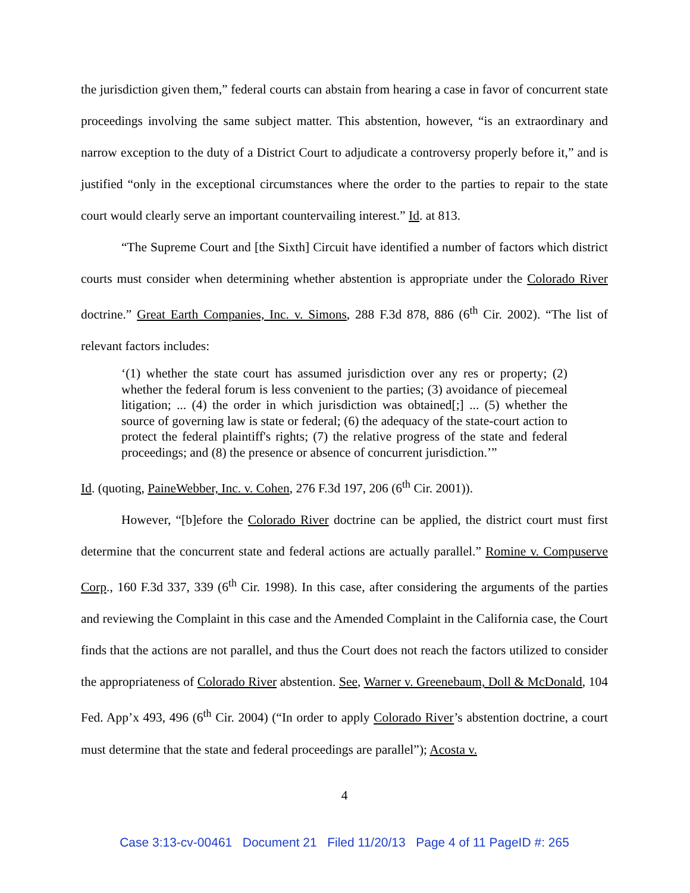the jurisdiction given them,” federal courts can abstain from hearing a case in favor of concurrent state proceedings involving the same subject matter. This abstention, however, “is an extraordinary and narrow exception to the duty of a District Court to adjudicate a controversy properly before it,” and is justified “only in the exceptional circumstances where the order to the parties to repair to the state court would clearly serve an important countervailing interest.” Id. at 813.
“The Supreme Court and [the Sixth] Circuit have identified a number of factors which district courts must consider when determining whether abstention is appropriate under the Colorado River doctrine.” Great Earth Companies, Inc. v. Simons, 288 F.3d 878, 886 (6<sup>th</sup> Cir. 2002). “The list of relevant factors includes:
‘(1) whether the state court has assumed jurisdiction over any res or property; (2) whether the federal forum is less convenient to the parties; (3) avoidance of piecemeal litigation; ... (4) the order in which jurisdiction was obtained[;] ... (5) whether the source of governing law is state or federal; (6) the adequacy of the state-court action to protect the federal plaintiff's rights; (7) the relative progress of the state and federal proceedings; and (8) the presence or absence of concurrent jurisdiction.’”
Id. (quoting, PaineWebber, Inc. v. Cohen, 276 F.3d 197, 206 (6<sup>th</sup> Cir. 2001)).
However, “[b]efore the Colorado River doctrine can be applied, the district court must first determine that the concurrent state and federal actions are actually parallel.” Romine v. Compuserve Corp., 160 F.3d 337, 339 (6<sup>th</sup> Cir. 1998). In this case, after considering the arguments of the parties and reviewing the Complaint in this case and the Amended Complaint in the California case, the Court finds that the actions are not parallel, and thus the Court does not reach the factors utilized to consider the appropriateness of Colorado River abstention. See, Warner v. Greenebaum, Doll & McDonald, 104 Fed. App’x 493, 496 (6<sup>th</sup> Cir. 2004) (“In order to apply Colorado River’s abstention doctrine, a court must determine that the state and federal proceedings are parallel”); Acosta v.
4
Case 3:13-cv-00461 Document 21 Filed 11/20/13 Page 4 of 11 PageID #: 265